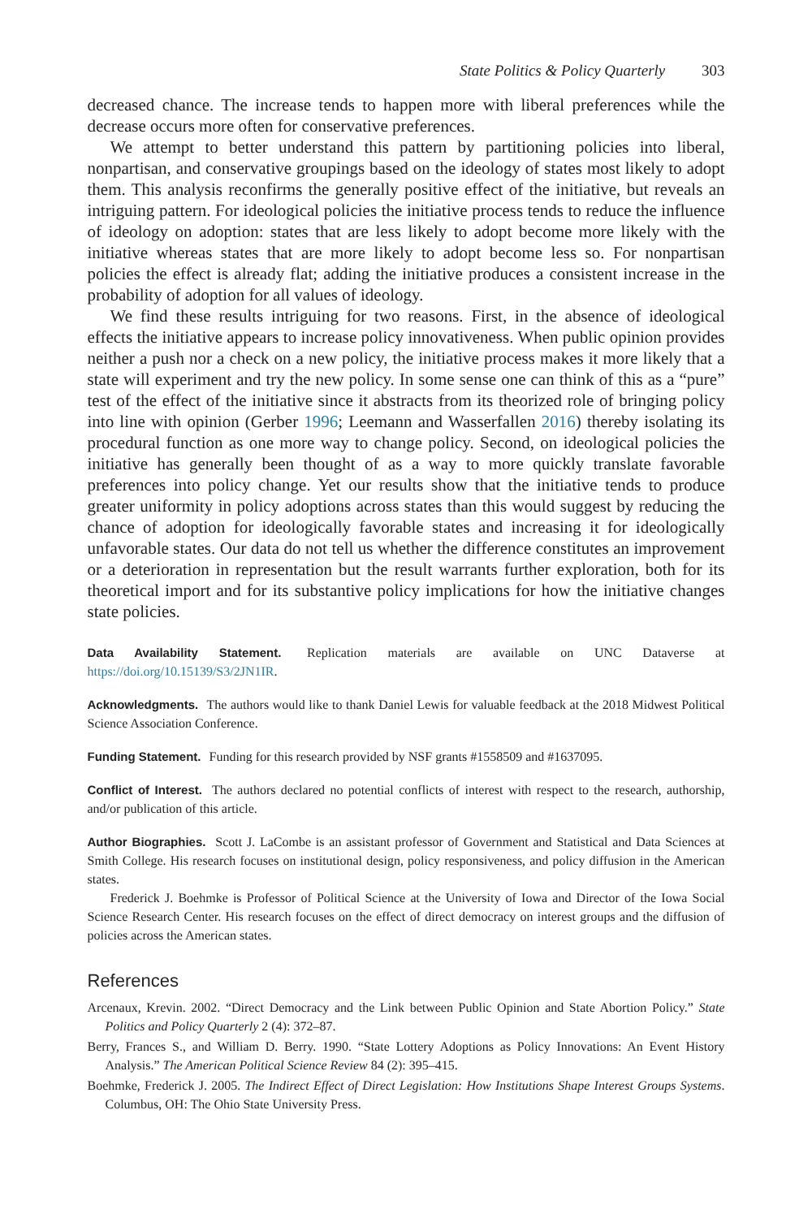State Politics & Policy Quarterly 303
decreased chance. The increase tends to happen more with liberal preferences while the decrease occurs more often for conservative preferences.
We attempt to better understand this pattern by partitioning policies into liberal, nonpartisan, and conservative groupings based on the ideology of states most likely to adopt them. This analysis reconfirms the generally positive effect of the initiative, but reveals an intriguing pattern. For ideological policies the initiative process tends to reduce the influence of ideology on adoption: states that are less likely to adopt become more likely with the initiative whereas states that are more likely to adopt become less so. For nonpartisan policies the effect is already flat; adding the initiative produces a consistent increase in the probability of adoption for all values of ideology.
We find these results intriguing for two reasons. First, in the absence of ideological effects the initiative appears to increase policy innovativeness. When public opinion provides neither a push nor a check on a new policy, the initiative process makes it more likely that a state will experiment and try the new policy. In some sense one can think of this as a “pure” test of the effect of the initiative since it abstracts from its theorized role of bringing policy into line with opinion (Gerber 1996; Leemann and Wasserfallen 2016) thereby isolating its procedural function as one more way to change policy. Second, on ideological policies the initiative has generally been thought of as a way to more quickly translate favorable preferences into policy change. Yet our results show that the initiative tends to produce greater uniformity in policy adoptions across states than this would suggest by reducing the chance of adoption for ideologically favorable states and increasing it for ideologically unfavorable states. Our data do not tell us whether the difference constitutes an improvement or a deterioration in representation but the result warrants further exploration, both for its theoretical import and for its substantive policy implications for how the initiative changes state policies.
Data Availability Statement. Replication materials are available on UNC Dataverse at https://doi.org/10.15139/S3/2JN1IR.
Acknowledgments. The authors would like to thank Daniel Lewis for valuable feedback at the 2018 Midwest Political Science Association Conference.
Funding Statement. Funding for this research provided by NSF grants #1558509 and #1637095.
Conflict of Interest. The authors declared no potential conflicts of interest with respect to the research, authorship, and/or publication of this article.
Author Biographies. Scott J. LaCombe is an assistant professor of Government and Statistical and Data Sciences at Smith College. His research focuses on institutional design, policy responsiveness, and policy diffusion in the American states.
Frederick J. Boehmke is Professor of Political Science at the University of Iowa and Director of the Iowa Social Science Research Center. His research focuses on the effect of direct democracy on interest groups and the diffusion of policies across the American states.
References
Arcenaux, Krevin. 2002. “Direct Democracy and the Link between Public Opinion and State Abortion Policy.” State Politics and Policy Quarterly 2 (4): 372–87.
Berry, Frances S., and William D. Berry. 1990. “State Lottery Adoptions as Policy Innovations: An Event History Analysis.” The American Political Science Review 84 (2): 395–415.
Boehmke, Frederick J. 2005. The Indirect Effect of Direct Legislation: How Institutions Shape Interest Groups Systems. Columbus, OH: The Ohio State University Press.